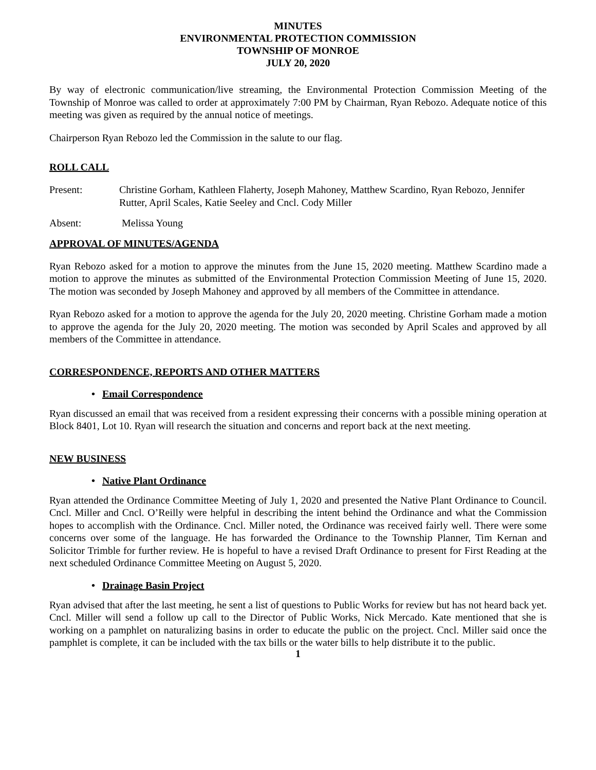MINUTES
ENVIRONMENTAL PROTECTION COMMISSION
TOWNSHIP OF MONROE
JULY 20, 2020
By way of electronic communication/live streaming, the Environmental Protection Commission Meeting of the Township of Monroe was called to order at approximately 7:00 PM by Chairman, Ryan Rebozo. Adequate notice of this meeting was given as required by the annual notice of meetings.
Chairperson Ryan Rebozo led the Commission in the salute to our flag.
ROLL CALL
Present: Christine Gorham, Kathleen Flaherty, Joseph Mahoney, Matthew Scardino, Ryan Rebozo, Jennifer Rutter, April Scales, Katie Seeley and Cncl. Cody Miller
Absent: Melissa Young
APPROVAL OF MINUTES/AGENDA
Ryan Rebozo asked for a motion to approve the minutes from the June 15, 2020 meeting. Matthew Scardino made a motion to approve the minutes as submitted of the Environmental Protection Commission Meeting of June 15, 2020. The motion was seconded by Joseph Mahoney and approved by all members of the Committee in attendance.
Ryan Rebozo asked for a motion to approve the agenda for the July 20, 2020 meeting. Christine Gorham made a motion to approve the agenda for the July 20, 2020 meeting. The motion was seconded by April Scales and approved by all members of the Committee in attendance.
CORRESPONDENCE, REPORTS AND OTHER MATTERS
• Email Correspondence
Ryan discussed an email that was received from a resident expressing their concerns with a possible mining operation at Block 8401, Lot 10. Ryan will research the situation and concerns and report back at the next meeting.
NEW BUSINESS
• Native Plant Ordinance
Ryan attended the Ordinance Committee Meeting of July 1, 2020 and presented the Native Plant Ordinance to Council. Cncl. Miller and Cncl. O’Reilly were helpful in describing the intent behind the Ordinance and what the Commission hopes to accomplish with the Ordinance. Cncl. Miller noted, the Ordinance was received fairly well. There were some concerns over some of the language. He has forwarded the Ordinance to the Township Planner, Tim Kernan and Solicitor Trimble for further review. He is hopeful to have a revised Draft Ordinance to present for First Reading at the next scheduled Ordinance Committee Meeting on August 5, 2020.
• Drainage Basin Project
Ryan advised that after the last meeting, he sent a list of questions to Public Works for review but has not heard back yet. Cncl. Miller will send a follow up call to the Director of Public Works, Nick Mercado. Kate mentioned that she is working on a pamphlet on naturalizing basins in order to educate the public on the project. Cncl. Miller said once the pamphlet is complete, it can be included with the tax bills or the water bills to help distribute it to the public.
1